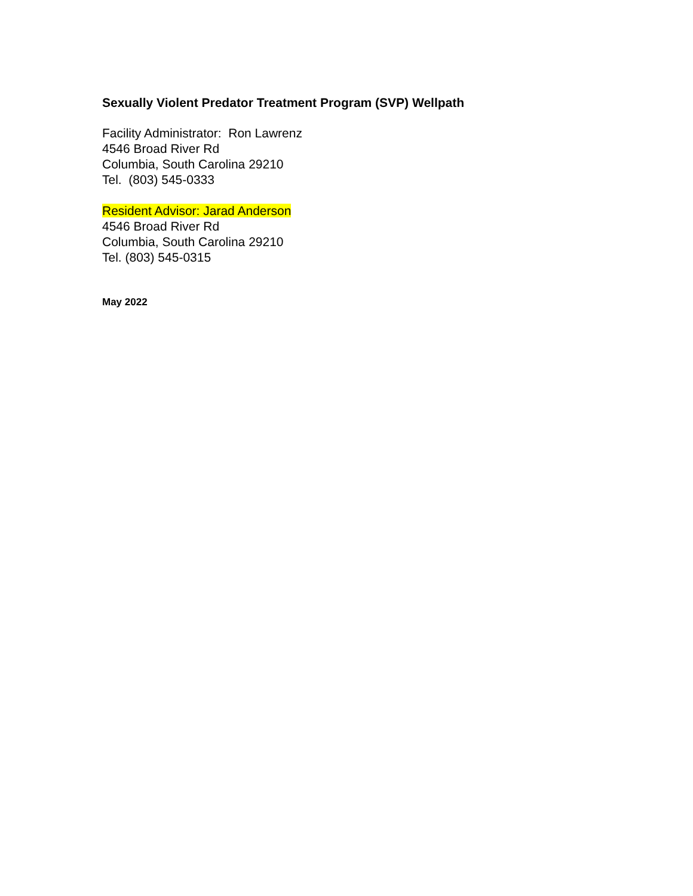Sexually Violent Predator Treatment Program (SVP) Wellpath
Facility Administrator: Ron Lawrenz
4546 Broad River Rd
Columbia, South Carolina 29210
Tel. (803) 545-0333
Resident Advisor: Jarad Anderson
4546 Broad River Rd
Columbia, South Carolina 29210
Tel. (803) 545-0315
May 2022